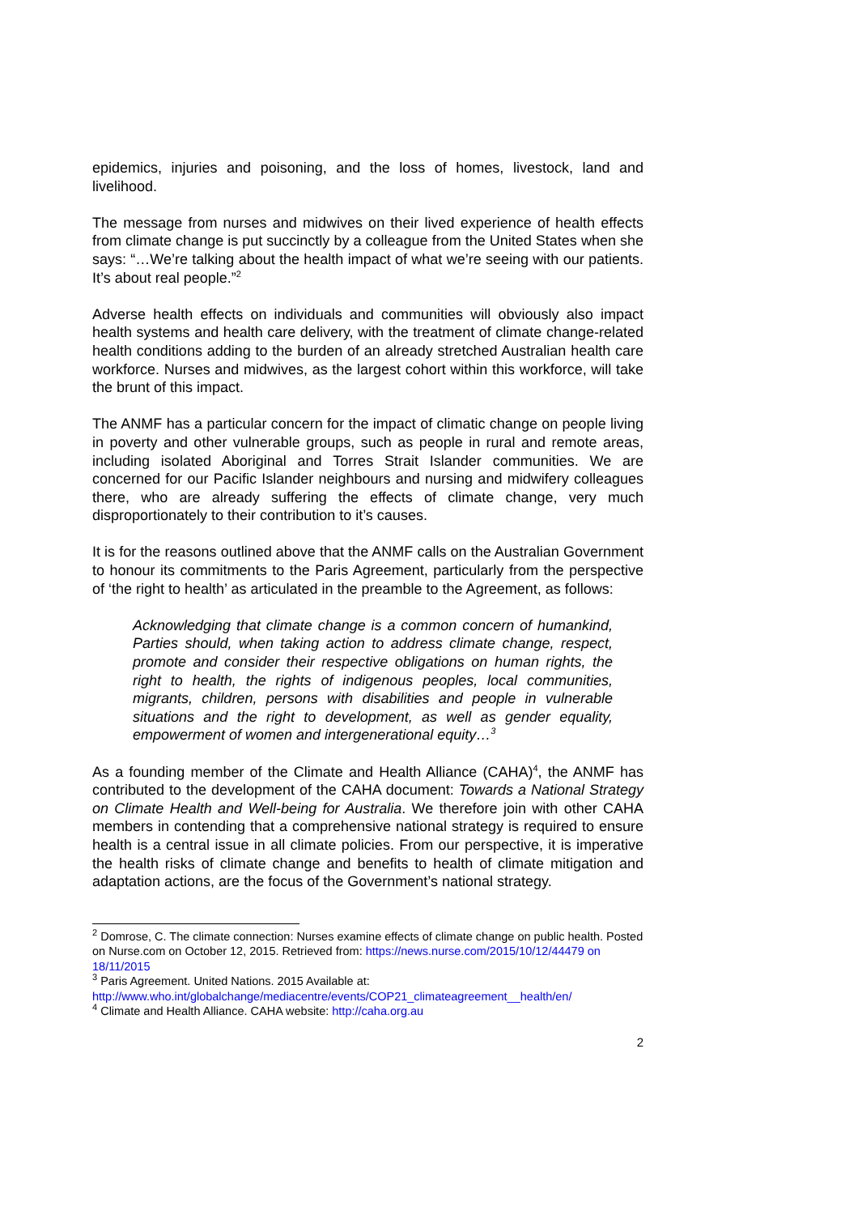epidemics, injuries and poisoning, and the loss of homes, livestock, land and livelihood.
The message from nurses and midwives on their lived experience of health effects from climate change is put succinctly by a colleague from the United States when she says: “…We’re talking about the health impact of what we’re seeing with our patients. It’s about real people.”<sup>2</sup>
Adverse health effects on individuals and communities will obviously also impact health systems and health care delivery, with the treatment of climate change-related health conditions adding to the burden of an already stretched Australian health care workforce. Nurses and midwives, as the largest cohort within this workforce, will take the brunt of this impact.
The ANMF has a particular concern for the impact of climatic change on people living in poverty and other vulnerable groups, such as people in rural and remote areas, including isolated Aboriginal and Torres Strait Islander communities. We are concerned for our Pacific Islander neighbours and nursing and midwifery colleagues there, who are already suffering the effects of climate change, very much disproportionately to their contribution to it’s causes.
It is for the reasons outlined above that the ANMF calls on the Australian Government to honour its commitments to the Paris Agreement, particularly from the perspective of ‘the right to health’ as articulated in the preamble to the Agreement, as follows:
Acknowledging that climate change is a common concern of humankind, Parties should, when taking action to address climate change, respect, promote and consider their respective obligations on human rights, the right to health, the rights of indigenous peoples, local communities, migrants, children, persons with disabilities and people in vulnerable situations and the right to development, as well as gender equality, empowerment of women and intergenerational equity…<sup>3</sup>
As a founding member of the Climate and Health Alliance (CAHA)<sup>4</sup>, the ANMF has contributed to the development of the CAHA document: Towards a National Strategy on Climate Health and Well-being for Australia. We therefore join with other CAHA members in contending that a comprehensive national strategy is required to ensure health is a central issue in all climate policies. From our perspective, it is imperative the health risks of climate change and benefits to health of climate mitigation and adaptation actions, are the focus of the Government’s national strategy.
<sup>2</sup> Domrose, C. The climate connection: Nurses examine effects of climate change on public health. Posted on Nurse.com on October 12, 2015. Retrieved from: https://news.nurse.com/2015/10/12/44479 on 18/11/2015
<sup>3</sup> Paris Agreement. United Nations. 2015 Available at: http://www.who.int/globalchange/mediacentre/events/COP21_climateagreement__health/en/
<sup>4</sup> Climate and Health Alliance. CAHA website: http://caha.org.au
2